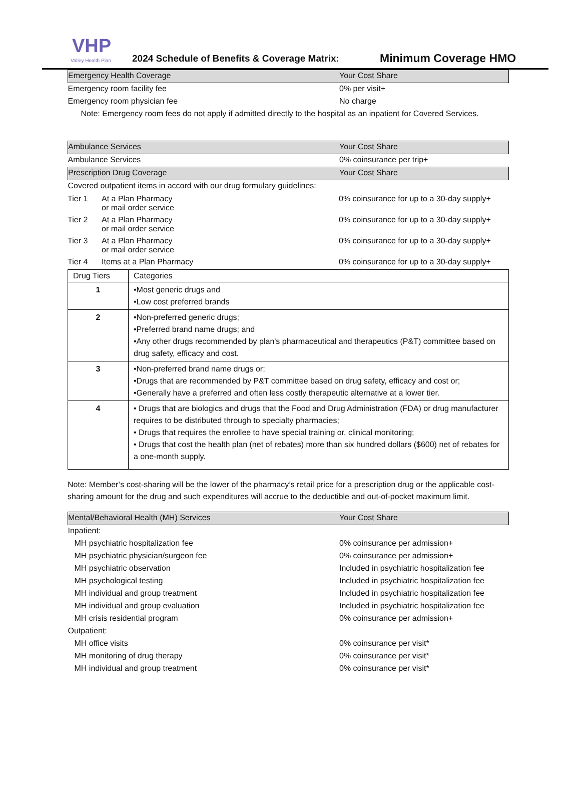VHP
Valley Health Plan
2024 Schedule of Benefits & Coverage Matrix:
Minimum Coverage HMO
| Emergency Health Coverage | Your Cost Share |
| Emergency room facility fee | 0% per visit+ |
| Emergency room physician fee | No charge |
| Note: Emergency room fees do not apply if admitted directly to the hospital as an inpatient for Covered Services. | |
| Ambulance Services | Your Cost Share |
| Ambulance Services | 0% coinsurance per trip+ |
| Prescription Drug Coverage | Your Cost Share |
| Covered outpatient items in accord with our drug formulary guidelines: | |
| Tier 1 | At a Plan Pharmacy or mail order service | 0% coinsurance for up to a 30-day supply+ |
| Tier 2 | At a Plan Pharmacy or mail order service | 0% coinsurance for up to a 30-day supply+ |
| Tier 3 | At a Plan Pharmacy or mail order service | 0% coinsurance for up to a 30-day supply+ |
| Tier 4 | Items at a Plan Pharmacy | 0% coinsurance for up to a 30-day supply+ |
| Drug Tiers | Categories |
| --- | --- |
| 1 | •Most generic drugs and •Low cost preferred brands |
| 2 | •Non-preferred generic drugs; •Preferred brand name drugs; and •Any other drugs recommended by plan's pharmaceutical and therapeutics (P&T) committee based on drug safety, efficacy and cost. |
| 3 | •Non-preferred brand name drugs or; •Drugs that are recommended by P&T committee based on drug safety, efficacy and cost or; •Generally have a preferred and often less costly therapeutic alternative at a lower tier. |
| 4 | • Drugs that are biologics and drugs that the Food and Drug Administration (FDA) or drug manufacturer requires to be distributed through to specialty pharmacies; • Drugs that requires the enrollee to have special training or, clinical monitoring; • Drugs that cost the health plan (net of rebates) more than six hundred dollars ($600) net of rebates for a one-month supply. |
Note: Member’s cost-sharing will be the lower of the pharmacy’s retail price for a prescription drug or the applicable cost-sharing amount for the drug and such expenditures will accrue to the deductible and out-of-pocket maximum limit.
| Mental/Behavioral Health (MH) Services | Your Cost Share |
| Inpatient: | |
| MH psychiatric hospitalization fee | 0% coinsurance per admission+ |
| MH psychiatric physician/surgeon fee | 0% coinsurance per admission+ |
| MH psychiatric observation | Included in psychiatric hospitalization fee |
| MH psychological testing | Included in psychiatric hospitalization fee |
| MH individual and group treatment | Included in psychiatric hospitalization fee |
| MH individual and group evaluation | Included in psychiatric hospitalization fee |
| MH crisis residential program | 0% coinsurance per admission+ |
| Outpatient: | |
| MH office visits | 0% coinsurance per visit* |
| MH monitoring of drug therapy | 0% coinsurance per visit* |
| MH individual and group treatment | 0% coinsurance per visit* |